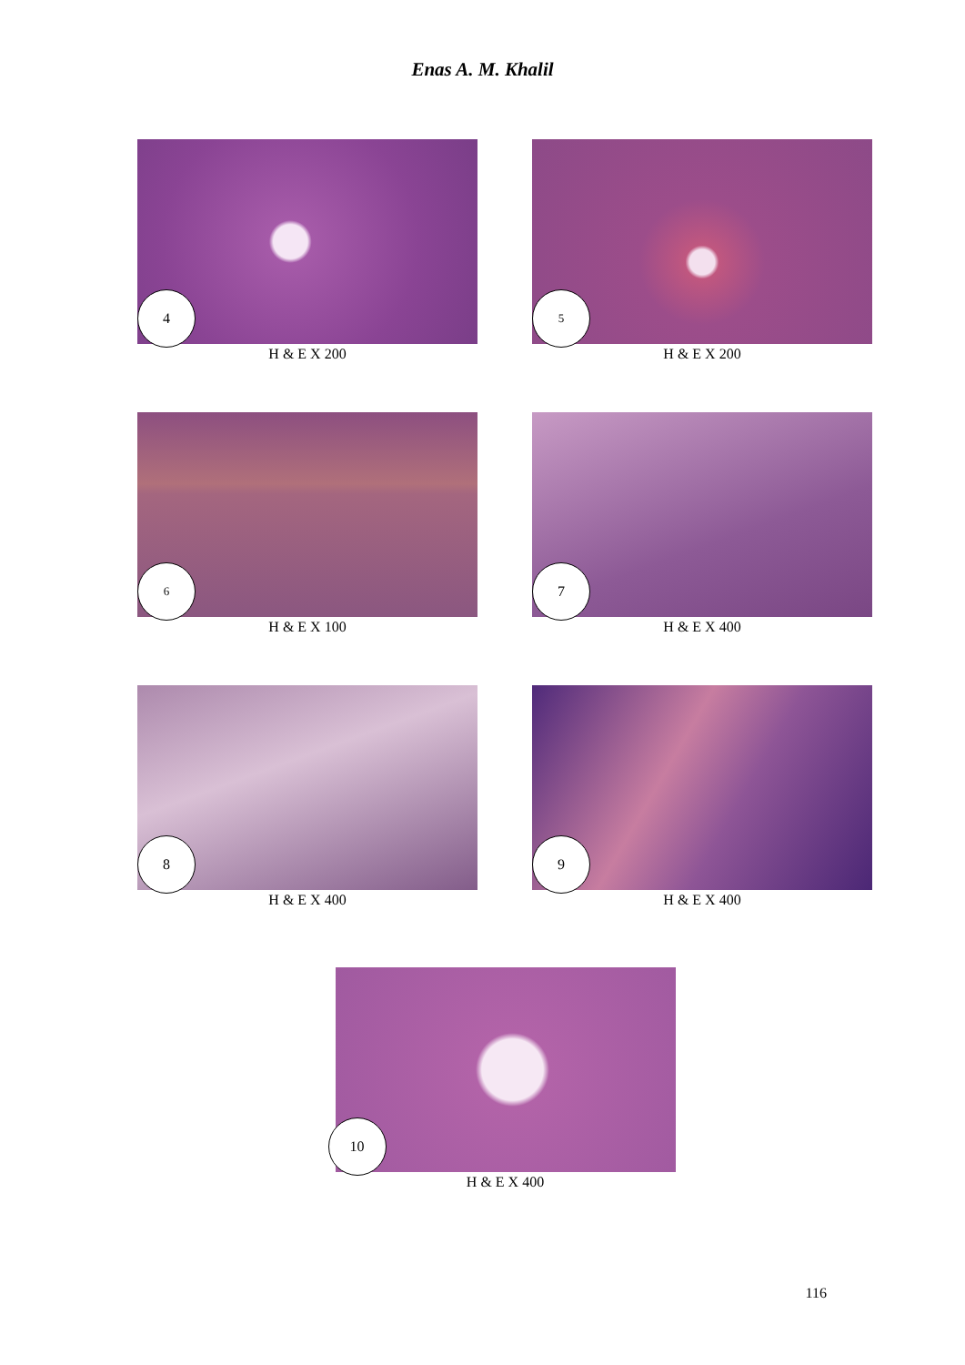Enas A. M. Khalil
4
H & E X 200
5
H & E X 200
6
H & E X 100
7
H & E X 400
8
H & E X 400
9
H & E X 400
10
H & E X 400
116